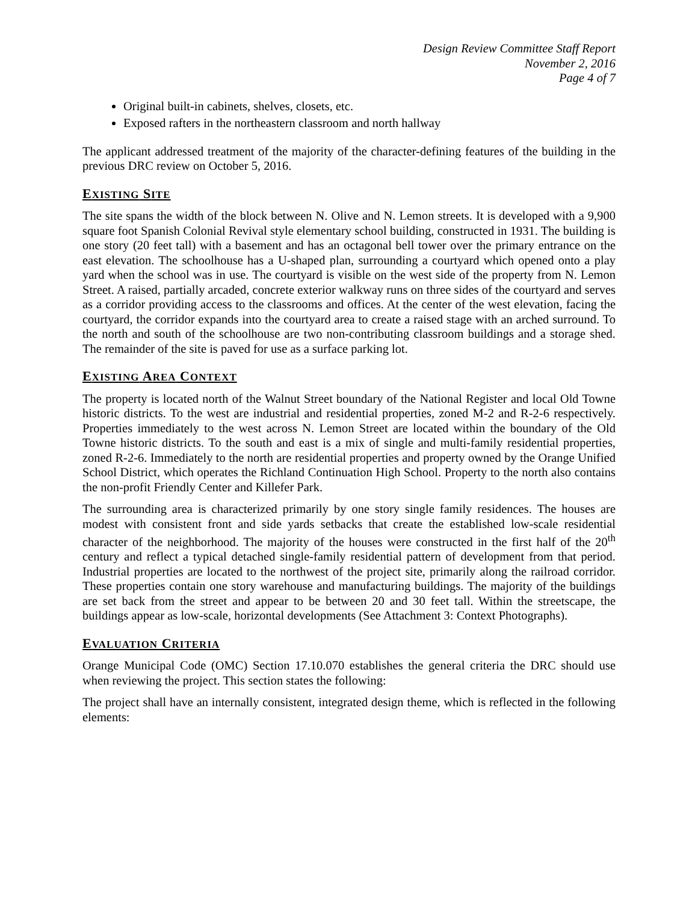Design Review Committee Staff Report
November 2, 2016
Page 4 of 7
Original built-in cabinets, shelves, closets, etc.
Exposed rafters in the northeastern classroom and north hallway
The applicant addressed treatment of the majority of the character-defining features of the building in the previous DRC review on October 5, 2016.
EXISTING SITE
The site spans the width of the block between N. Olive and N. Lemon streets. It is developed with a 9,900 square foot Spanish Colonial Revival style elementary school building, constructed in 1931. The building is one story (20 feet tall) with a basement and has an octagonal bell tower over the primary entrance on the east elevation. The schoolhouse has a U-shaped plan, surrounding a courtyard which opened onto a play yard when the school was in use. The courtyard is visible on the west side of the property from N. Lemon Street. A raised, partially arcaded, concrete exterior walkway runs on three sides of the courtyard and serves as a corridor providing access to the classrooms and offices. At the center of the west elevation, facing the courtyard, the corridor expands into the courtyard area to create a raised stage with an arched surround. To the north and south of the schoolhouse are two non-contributing classroom buildings and a storage shed. The remainder of the site is paved for use as a surface parking lot.
EXISTING AREA CONTEXT
The property is located north of the Walnut Street boundary of the National Register and local Old Towne historic districts. To the west are industrial and residential properties, zoned M-2 and R-2-6 respectively. Properties immediately to the west across N. Lemon Street are located within the boundary of the Old Towne historic districts. To the south and east is a mix of single and multi-family residential properties, zoned R-2-6. Immediately to the north are residential properties and property owned by the Orange Unified School District, which operates the Richland Continuation High School. Property to the north also contains the non-profit Friendly Center and Killefer Park.
The surrounding area is characterized primarily by one story single family residences. The houses are modest with consistent front and side yards setbacks that create the established low-scale residential character of the neighborhood. The majority of the houses were constructed in the first half of the 20<sup>th</sup> century and reflect a typical detached single-family residential pattern of development from that period. Industrial properties are located to the northwest of the project site, primarily along the railroad corridor. These properties contain one story warehouse and manufacturing buildings. The majority of the buildings are set back from the street and appear to be between 20 and 30 feet tall. Within the streetscape, the buildings appear as low-scale, horizontal developments (See Attachment 3: Context Photographs).
EVALUATION CRITERIA
Orange Municipal Code (OMC) Section 17.10.070 establishes the general criteria the DRC should use when reviewing the project. This section states the following:
The project shall have an internally consistent, integrated design theme, which is reflected in the following elements: